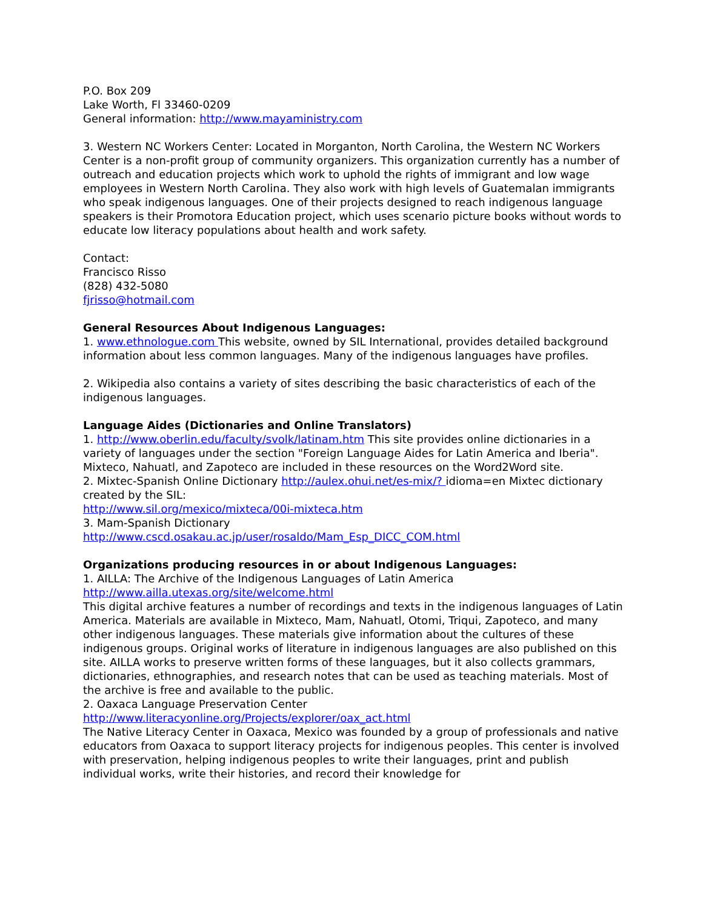P.O. Box 209
Lake Worth, Fl 33460-0209
General information: http://www.mayaministry.com
3. Western NC Workers Center: Located in Morganton, North Carolina, the Western NC Workers Center is a non-profit group of community organizers. This organization currently has a number of outreach and education projects which work to uphold the rights of immigrant and low wage employees in Western North Carolina. They also work with high levels of Guatemalan immigrants who speak indigenous languages. One of their projects designed to reach indigenous language speakers is their Promotora Education project, which uses scenario picture books without words to educate low literacy populations about health and work safety.
Contact:
Francisco Risso
(828) 432-5080
fjrisso@hotmail.com
General Resources About Indigenous Languages:
1. www.ethnologue.com This website, owned by SIL International, provides detailed background information about less common languages. Many of the indigenous languages have profiles.
2. Wikipedia also contains a variety of sites describing the basic characteristics of each of the indigenous languages.
Language Aides (Dictionaries and Online Translators)
1. http://www.oberlin.edu/faculty/svolk/latinam.htm This site provides online dictionaries in a variety of languages under the section "Foreign Language Aides for Latin America and Iberia". Mixteco, Nahuatl, and Zapoteco are included in these resources on the Word2Word site.
2. Mixtec-Spanish Online Dictionary http://aulex.ohui.net/es-mix/? idioma=en Mixtec dictionary created by the SIL:
http://www.sil.org/mexico/mixteca/00i-mixteca.htm
3. Mam-Spanish Dictionary
http://www.cscd.osakau.ac.jp/user/rosaldo/Mam_Esp_DICC_COM.html
Organizations producing resources in or about Indigenous Languages:
1. AILLA: The Archive of the Indigenous Languages of Latin America
http://www.ailla.utexas.org/site/welcome.html
This digital archive features a number of recordings and texts in the indigenous languages of Latin America. Materials are available in Mixteco, Mam, Nahuatl, Otomi, Triqui, Zapoteco, and many other indigenous languages. These materials give information about the cultures of these indigenous groups. Original works of literature in indigenous languages are also published on this site. AILLA works to preserve written forms of these languages, but it also collects grammars, dictionaries, ethnographies, and research notes that can be used as teaching materials. Most of the archive is free and available to the public.
2. Oaxaca Language Preservation Center
http://www.literacyonline.org/Projects/explorer/oax_act.html
The Native Literacy Center in Oaxaca, Mexico was founded by a group of professionals and native educators from Oaxaca to support literacy projects for indigenous peoples. This center is involved with preservation, helping indigenous peoples to write their languages, print and publish individual works, write their histories, and record their knowledge for